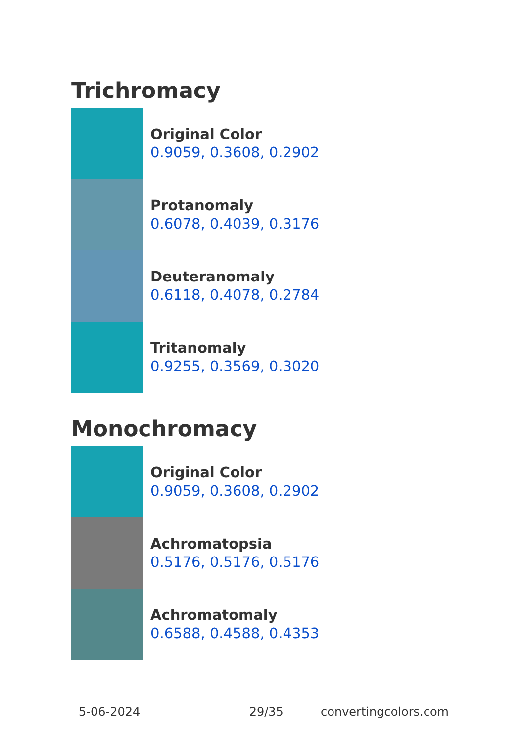Trichromacy
Original Color
0.9059, 0.3608, 0.2902
Protanomaly
0.6078, 0.4039, 0.3176
Deuteranomaly
0.6118, 0.4078, 0.2784
Tritanomaly
0.9255, 0.3569, 0.3020
Monochromacy
Original Color
0.9059, 0.3608, 0.2902
Achromatopsia
0.5176, 0.5176, 0.5176
Achromatomaly
0.6588, 0.4588, 0.4353
5-06-2024 29/35 convertingcolors.com